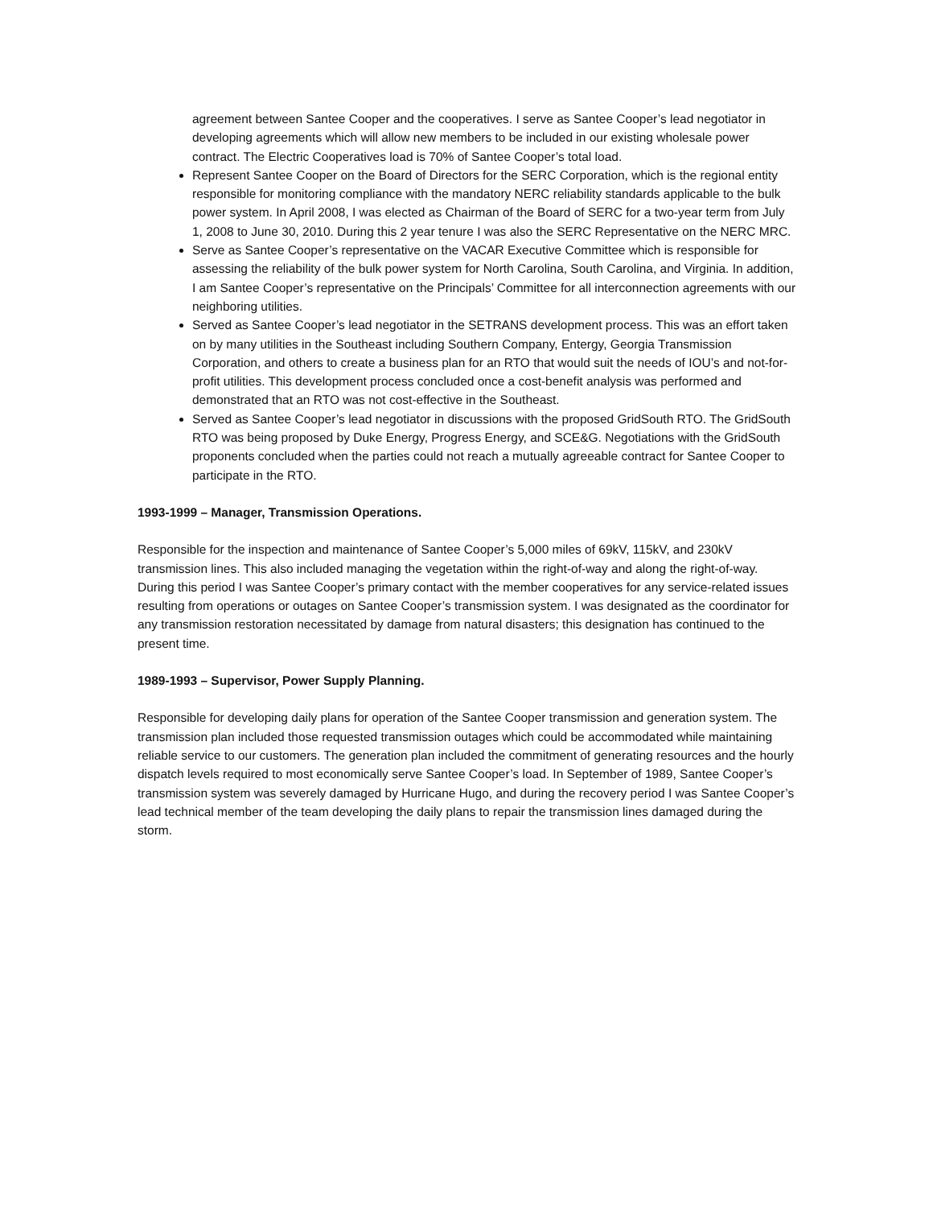agreement between Santee Cooper and the cooperatives. I serve as Santee Cooper’s lead negotiator in developing agreements which will allow new members to be included in our existing wholesale power contract. The Electric Cooperatives load is 70% of Santee Cooper’s total load.
Represent Santee Cooper on the Board of Directors for the SERC Corporation, which is the regional entity responsible for monitoring compliance with the mandatory NERC reliability standards applicable to the bulk power system. In April 2008, I was elected as Chairman of the Board of SERC for a two-year term from July 1, 2008 to June 30, 2010. During this 2 year tenure I was also the SERC Representative on the NERC MRC.
Serve as Santee Cooper’s representative on the VACAR Executive Committee which is responsible for assessing the reliability of the bulk power system for North Carolina, South Carolina, and Virginia. In addition, I am Santee Cooper’s representative on the Principals’ Committee for all interconnection agreements with our neighboring utilities.
Served as Santee Cooper’s lead negotiator in the SETRANS development process. This was an effort taken on by many utilities in the Southeast including Southern Company, Entergy, Georgia Transmission Corporation, and others to create a business plan for an RTO that would suit the needs of IOU’s and not-for-profit utilities. This development process concluded once a cost-benefit analysis was performed and demonstrated that an RTO was not cost-effective in the Southeast.
Served as Santee Cooper’s lead negotiator in discussions with the proposed GridSouth RTO. The GridSouth RTO was being proposed by Duke Energy, Progress Energy, and SCE&G. Negotiations with the GridSouth proponents concluded when the parties could not reach a mutually agreeable contract for Santee Cooper to participate in the RTO.
1993-1999 – Manager, Transmission Operations.
Responsible for the inspection and maintenance of Santee Cooper’s 5,000 miles of 69kV, 115kV, and 230kV transmission lines. This also included managing the vegetation within the right-of-way and along the right-of-way. During this period I was Santee Cooper’s primary contact with the member cooperatives for any service-related issues resulting from operations or outages on Santee Cooper’s transmission system. I was designated as the coordinator for any transmission restoration necessitated by damage from natural disasters; this designation has continued to the present time.
1989-1993 – Supervisor, Power Supply Planning.
Responsible for developing daily plans for operation of the Santee Cooper transmission and generation system. The transmission plan included those requested transmission outages which could be accommodated while maintaining reliable service to our customers. The generation plan included the commitment of generating resources and the hourly dispatch levels required to most economically serve Santee Cooper’s load. In September of 1989, Santee Cooper’s transmission system was severely damaged by Hurricane Hugo, and during the recovery period I was Santee Cooper’s lead technical member of the team developing the daily plans to repair the transmission lines damaged during the storm.